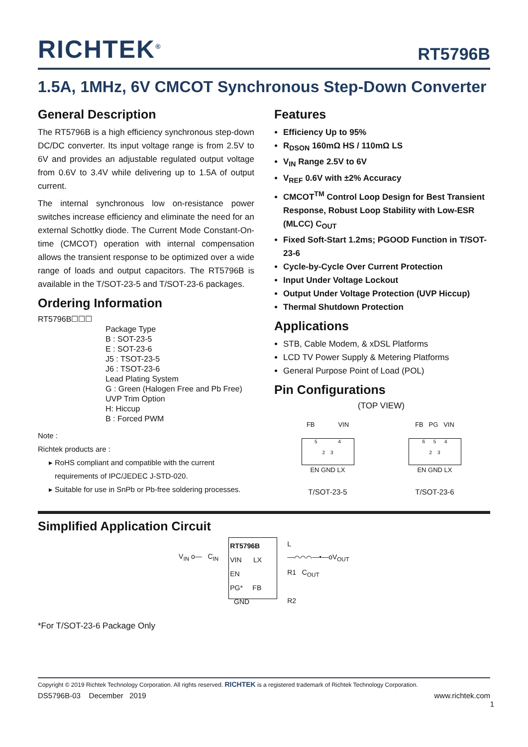RICHTEK<sup>®</sup> RT5796B
1.5A, 1MHz, 6V CMCOT Synchronous Step-Down Converter
General Description
The RT5796B is a high efficiency synchronous step-down DC/DC converter. Its input voltage range is from 2.5V to 6V and provides an adjustable regulated output voltage from 0.6V to 3.4V while delivering up to 1.5A of output current.
The internal synchronous low on-resistance power switches increase efficiency and eliminate the need for an external Schottky diode. The Current Mode Constant-On-time (CMCOT) operation with internal compensation allows the transient response to be optimized over a wide range of loads and output capacitors. The RT5796B is available in the T/SOT-23-5 and T/SOT-23-6 packages.
Ordering Information
RT5796B☐☐☐
Package Type
B : SOT-23-5
E : SOT-23-6
J5 : TSOT-23-5
J6 : TSOT-23-6
Lead Plating System
G : Green (Halogen Free and Pb Free)
UVP Trim Option
H: Hiccup
B : Forced PWM
Note :
Richtek products are :
RoHS compliant and compatible with the current requirements of IPC/JEDEC J-STD-020.
Suitable for use in SnPb or Pb-free soldering processes.
Features
Efficiency Up to 95%
R<sub>DSON</sub> 160mΩ HS / 110mΩ LS
V<sub>IN</sub> Range 2.5V to 6V
V<sub>REF</sub> 0.6V with ±2% Accuracy
CMCOT<sup>TM</sup> Control Loop Design for Best Transient Response, Robust Loop Stability with Low-ESR (MLCC) C<sub>OUT</sub>
Fixed Soft-Start 1.2ms; PGOOD Function in T/SOT-23-6
Cycle-by-Cycle Over Current Protection
Input Under Voltage Lockout
Output Under Voltage Protection (UVP Hiccup)
Thermal Shutdown Protection
Applications
STB, Cable Modem, & xDSL Platforms
LCD TV Power Supply & Metering Platforms
General Purpose Point of Load (POL)
Pin Configurations
(TOP VIEW)
FB VIN
5 4
2 3
EN GND LX
T/SOT-23-5
FB PG VIN
6 5 4
2 3
EN GND LX
T/SOT-23-6
Simplified Application Circuit
V<sub>IN</sub> o— C<sub>IN</sub>
RT5796B
VIN LX
EN
PG* FB
GND
L
—⌒⌒⌒—•—oV<sub>OUT</sub>
R1 C<sub>OUT</sub>
R2
*For T/SOT-23-6 Package Only
Copyright © 2019 Richtek Technology Corporation. All rights reserved. RICHTEK is a registered trademark of Richtek Technology Corporation.
DS5796B-03 December 2019 www.richtek.com
1